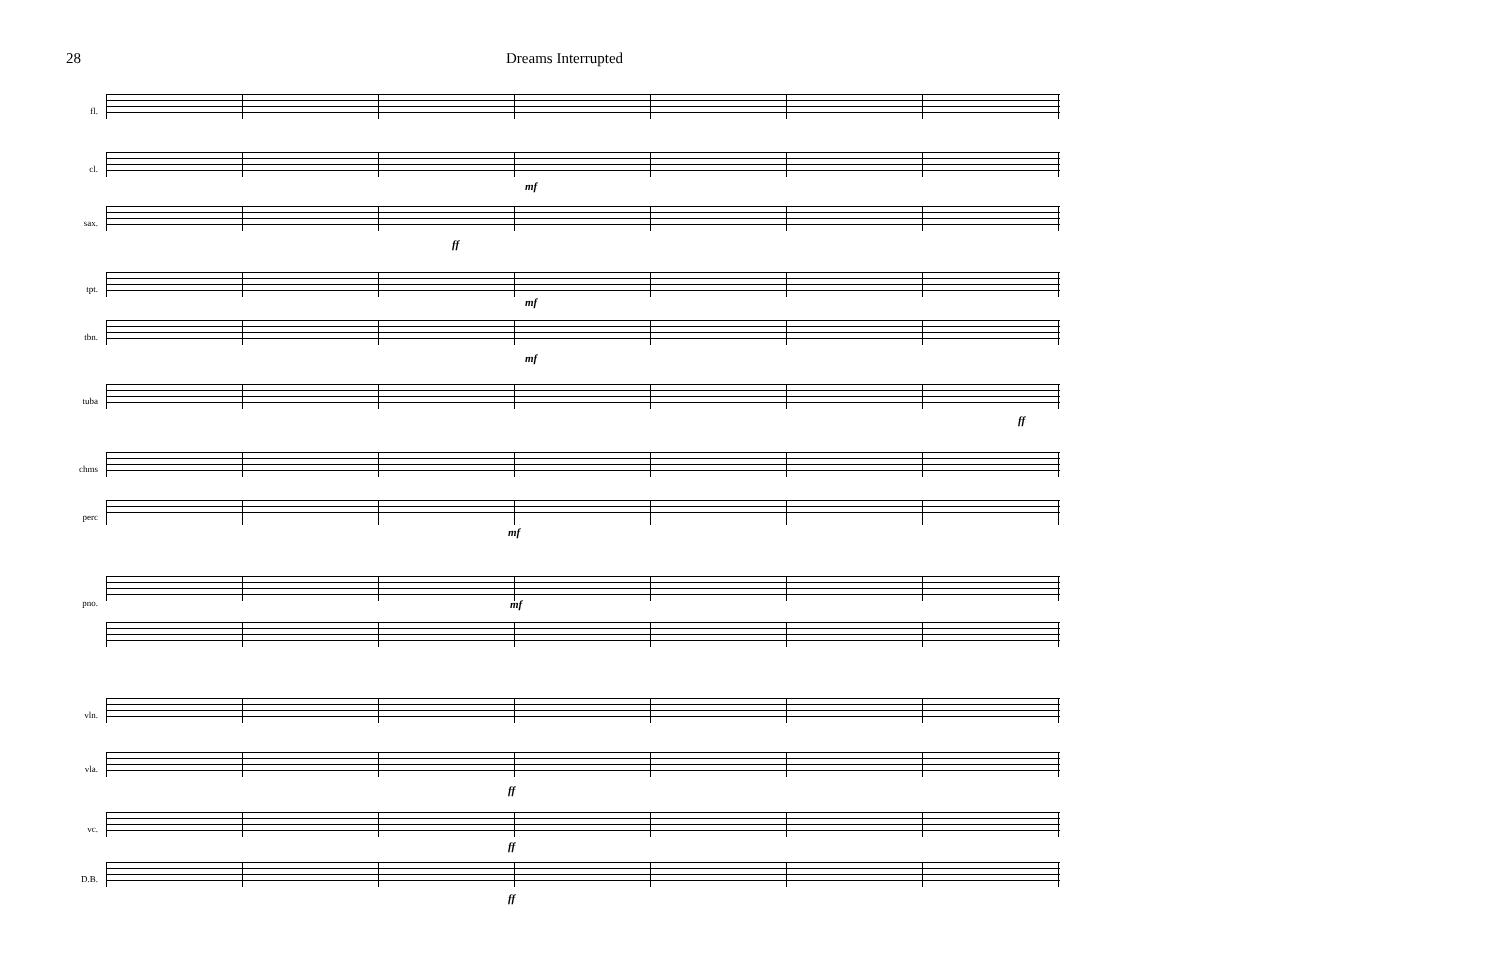28 Dreams Interrupted
fl.
cl.
mf
sax.
ff
tpt.
mf
tbn.
mf
tuba
ff
chms
perc
mf
pno. mf
vln.
vla.
ff
vc.
ff
D.B.
ff